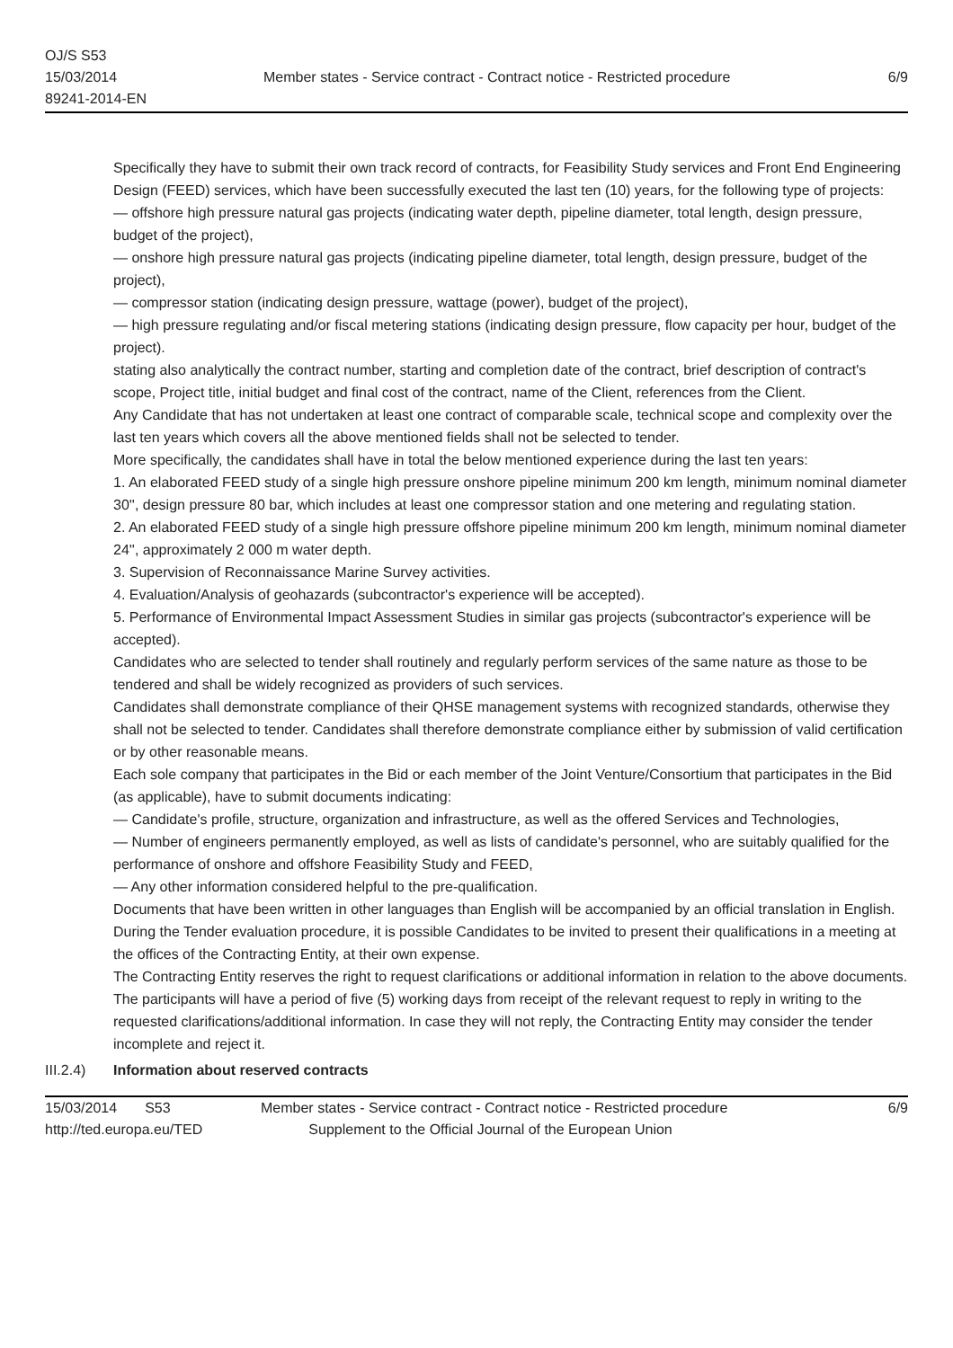OJ/S S53
15/03/2014
89241-2014-EN
Member states - Service contract - Contract notice - Restricted procedure
6/9
Specifically they have to submit their own track record of contracts, for Feasibility Study services and Front End Engineering Design (FEED) services, which have been successfully executed the last ten (10) years, for the following type of projects:
— offshore high pressure natural gas projects (indicating water depth, pipeline diameter, total length, design pressure, budget of the project),
— onshore high pressure natural gas projects (indicating pipeline diameter, total length, design pressure, budget of the project),
— compressor station (indicating design pressure, wattage (power), budget of the project),
— high pressure regulating and/or fiscal metering stations (indicating design pressure, flow capacity per hour, budget of the project).
stating also analytically the contract number, starting and completion date of the contract, brief description of contract's scope, Project title, initial budget and final cost of the contract, name of the Client, references from the Client.
Any Candidate that has not undertaken at least one contract of comparable scale, technical scope and complexity over the last ten years which covers all the above mentioned fields shall not be selected to tender.
More specifically, the candidates shall have in total the below mentioned experience during the last ten years:
1. An elaborated FEED study of a single high pressure onshore pipeline minimum 200 km length, minimum nominal diameter 30'', design pressure 80 bar, which includes at least one compressor station and one metering and regulating station.
2. An elaborated FEED study of a single high pressure offshore pipeline minimum 200 km length, minimum nominal diameter 24'', approximately 2 000 m water depth.
3. Supervision of Reconnaissance Marine Survey activities.
4. Evaluation/Analysis of geohazards (subcontractor's experience will be accepted).
5. Performance of Environmental Impact Assessment Studies in similar gas projects (subcontractor's experience will be accepted).
Candidates who are selected to tender shall routinely and regularly perform services of the same nature as those to be tendered and shall be widely recognized as providers of such services.
Candidates shall demonstrate compliance of their QHSE management systems with recognized standards, otherwise they shall not be selected to tender. Candidates shall therefore demonstrate compliance either by submission of valid certification or by other reasonable means.
Each sole company that participates in the Bid or each member of the Joint Venture/Consortium that participates in the Bid (as applicable), have to submit documents indicating:
— Candidate's profile, structure, organization and infrastructure, as well as the offered Services and Technologies,
— Number of engineers permanently employed, as well as lists of candidate's personnel, who are suitably qualified for the performance of onshore and offshore Feasibility Study and FEED,
— Any other information considered helpful to the pre-qualification.
Documents that have been written in other languages than English will be accompanied by an official translation in English. During the Tender evaluation procedure, it is possible Candidates to be invited to present their qualifications in a meeting at the offices of the Contracting Entity, at their own expense.
The Contracting Entity reserves the right to request clarifications or additional information in relation to the above documents. The participants will have a period of five (5) working days from receipt of the relevant request to reply in writing to the requested clarifications/additional information. In case they will not reply, the Contracting Entity may consider the tender incomplete and reject it.
III.2.4)
Information about reserved contracts
15/03/2014 S53
http://ted.europa.eu/TED
Member states - Service contract - Contract notice - Restricted procedure
Supplement to the Official Journal of the European Union
6/9